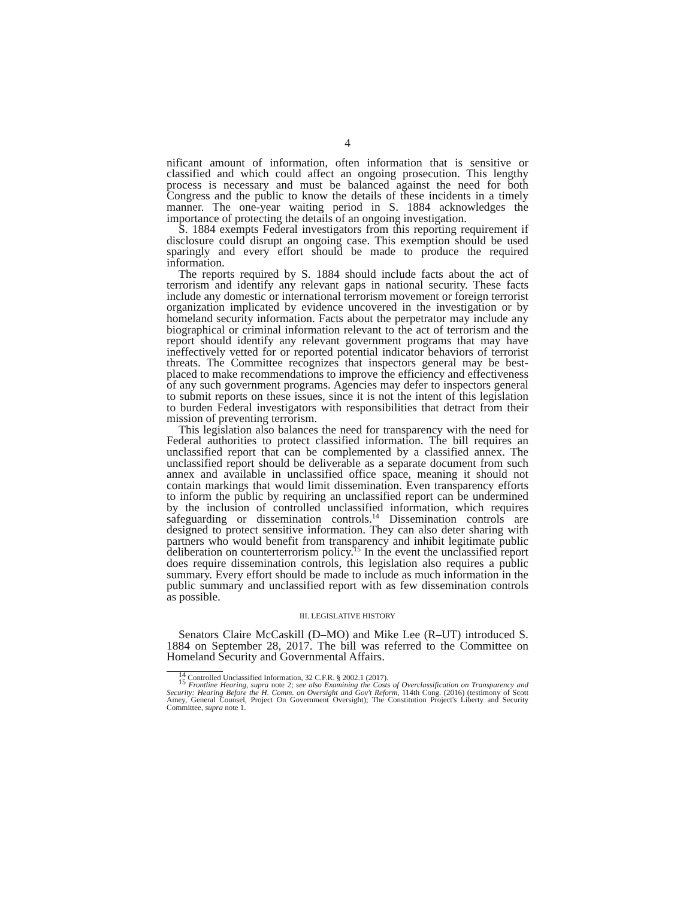4
nificant amount of information, often information that is sensitive or classified and which could affect an ongoing prosecution. This lengthy process is necessary and must be balanced against the need for both Congress and the public to know the details of these incidents in a timely manner. The one-year waiting period in S. 1884 acknowledges the importance of protecting the details of an ongoing investigation.
S. 1884 exempts Federal investigators from this reporting requirement if disclosure could disrupt an ongoing case. This exemption should be used sparingly and every effort should be made to produce the required information.
The reports required by S. 1884 should include facts about the act of terrorism and identify any relevant gaps in national security. These facts include any domestic or international terrorism movement or foreign terrorist organization implicated by evidence uncovered in the investigation or by homeland security information. Facts about the perpetrator may include any biographical or criminal information relevant to the act of terrorism and the report should identify any relevant government programs that may have ineffectively vetted for or reported potential indicator behaviors of terrorist threats. The Committee recognizes that inspectors general may be best-placed to make recommendations to improve the efficiency and effectiveness of any such government programs. Agencies may defer to inspectors general to submit reports on these issues, since it is not the intent of this legislation to burden Federal investigators with responsibilities that detract from their mission of preventing terrorism.
This legislation also balances the need for transparency with the need for Federal authorities to protect classified information. The bill requires an unclassified report that can be complemented by a classified annex. The unclassified report should be deliverable as a separate document from such annex and available in unclassified office space, meaning it should not contain markings that would limit dissemination. Even transparency efforts to inform the public by requiring an unclassified report can be undermined by the inclusion of controlled unclassified information, which requires safeguarding or dissemination controls.<sup>14</sup> Dissemination controls are designed to protect sensitive information. They can also deter sharing with partners who would benefit from transparency and inhibit legitimate public deliberation on counterterrorism policy.<sup>15</sup> In the event the unclassified report does require dissemination controls, this legislation also requires a public summary. Every effort should be made to include as much information in the public summary and unclassified report with as few dissemination controls as possible.
III. LEGISLATIVE HISTORY
Senators Claire McCaskill (D–MO) and Mike Lee (R–UT) introduced S. 1884 on September 28, 2017. The bill was referred to the Committee on Homeland Security and Governmental Affairs.
<sup>14</sup> Controlled Unclassified Information, 32 C.F.R. § 2002.1 (2017).
<sup>15</sup> Frontline Hearing, supra note 2; see also Examining the Costs of Overclassification on Transparency and Security: Hearing Before the H. Comm. on Oversight and Gov't Reform, 114th Cong. (2016) (testimony of Scott Amey, General Counsel, Project On Government Oversight); The Constitution Project's Liberty and Security Committee, supra note 1.